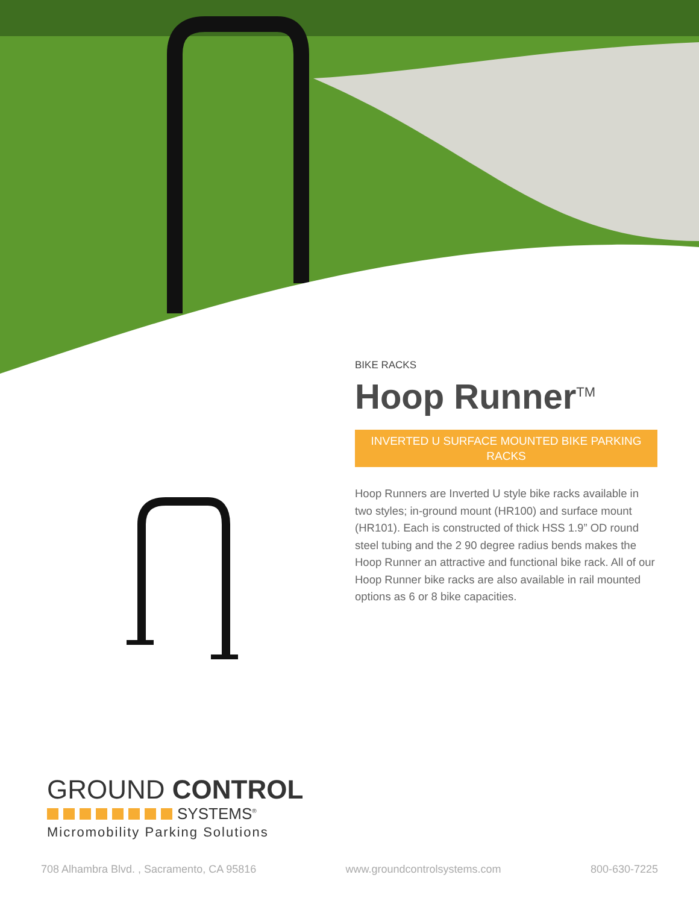BIKE RACKS
Hoop Runner<sup>TM</sup>
INVERTED U SURFACE MOUNTED BIKE PARKING RACKS
Hoop Runners are Inverted U style bike racks available in two styles; in-ground mount (HR100) and surface mount (HR101). Each is constructed of thick HSS 1.9” OD round steel tubing and the 2 90 degree radius bends makes the Hoop Runner an attractive and functional bike rack. All of our Hoop Runner bike racks are also available in rail mounted options as 6 or 8 bike capacities.
GROUND CONTROL
SYSTEMS<sup>®</sup>
Micromobility Parking Solutions
708 Alhambra Blvd. , Sacramento, CA 95816 www.groundcontrolsystems.com 800-630-7225